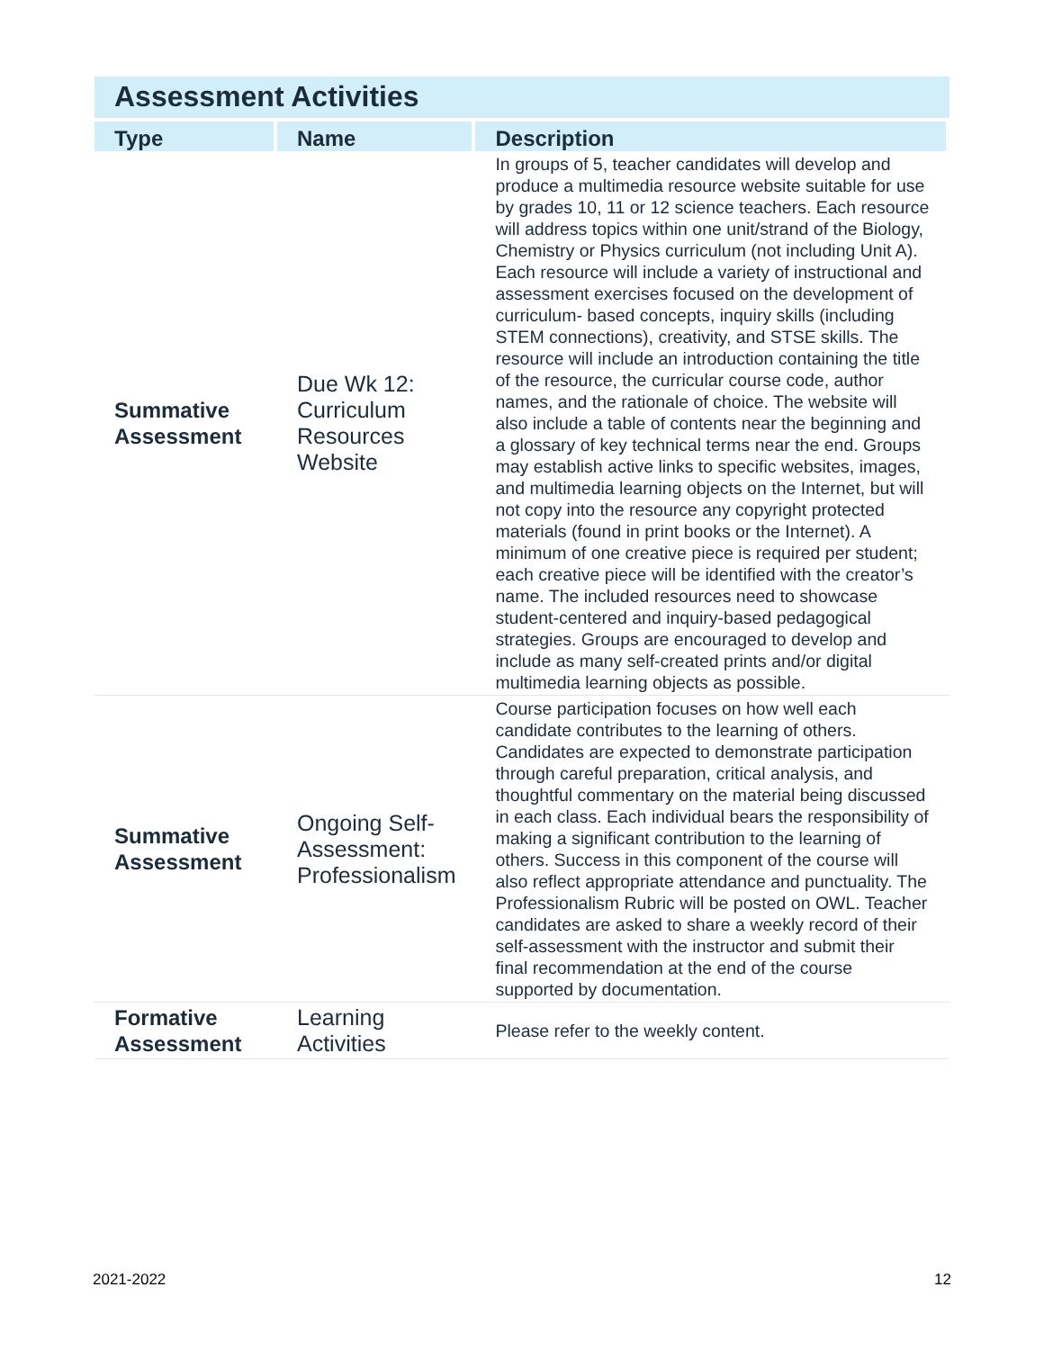| Assessment Activities | | |
| Type | Name | Description |
| Summative Assessment | Due Wk 12: Curriculum Resources Website | In groups of 5, teacher candidates will develop and produce a multimedia resource website suitable for use by grades 10, 11 or 12 science teachers. Each resource will address topics within one unit/strand of the Biology, Chemistry or Physics curriculum (not including Unit A). Each resource will include a variety of instructional and assessment exercises focused on the development of curriculum- based concepts, inquiry skills (including STEM connections), creativity, and STSE skills. The resource will include an introduction containing the title of the resource, the curricular course code, author names, and the rationale of choice. The website will also include a table of contents near the beginning and a glossary of key technical terms near the end. Groups may establish active links to specific websites, images, and multimedia learning objects on the Internet, but will not copy into the resource any copyright protected materials (found in print books or the Internet). A minimum of one creative piece is required per student; each creative piece will be identified with the creator’s name. The included resources need to showcase student-centered and inquiry-based pedagogical strategies. Groups are encouraged to develop and include as many self-created prints and/or digital multimedia learning objects as possible. |
| Summative Assessment | Ongoing Self-Assessment: Professionalism | Course participation focuses on how well each candidate contributes to the learning of others. Candidates are expected to demonstrate participation through careful preparation, critical analysis, and thoughtful commentary on the material being discussed in each class. Each individual bears the responsibility of making a significant contribution to the learning of others. Success in this component of the course will also reflect appropriate attendance and punctuality. The Professionalism Rubric will be posted on OWL. Teacher candidates are asked to share a weekly record of their self-assessment with the instructor and submit their final recommendation at the end of the course supported by documentation. |
| Formative Assessment | Learning Activities | Please refer to the weekly content. |
2021-2022 12